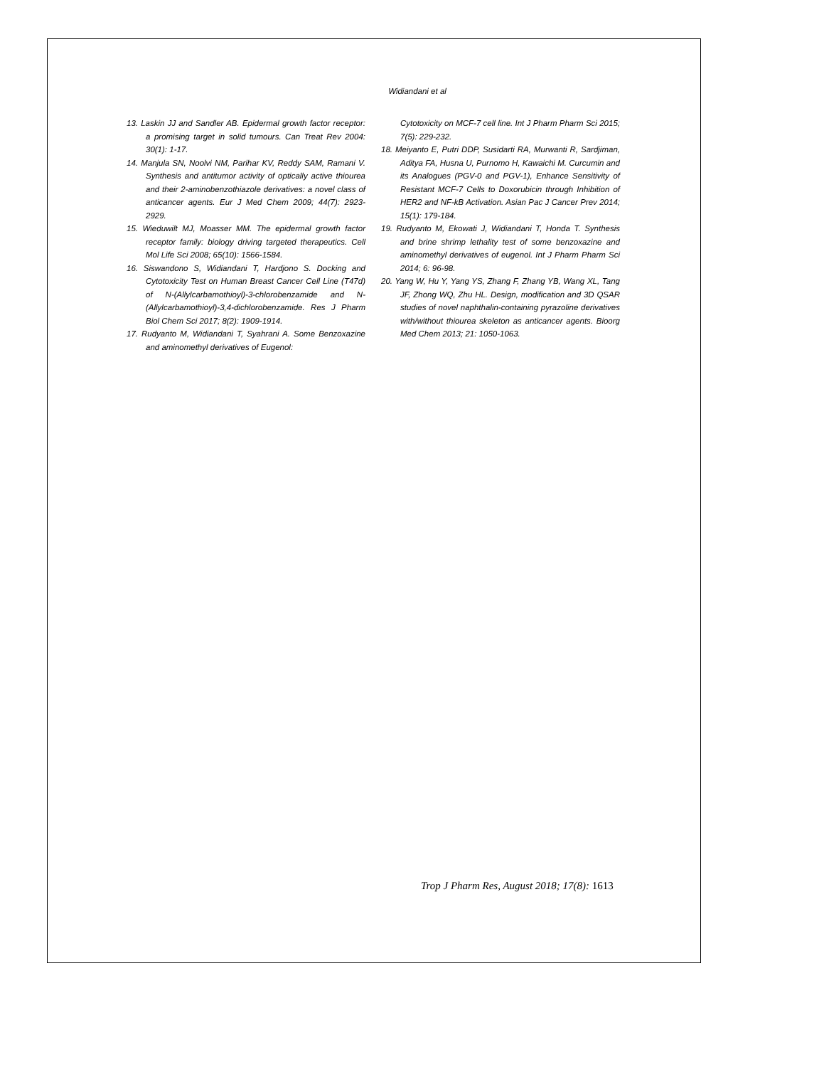Widiandani et al
13. Laskin JJ and Sandler AB. Epidermal growth factor receptor: a promising target in solid tumours. Can Treat Rev 2004: 30(1): 1-17.
14. Manjula SN, Noolvi NM, Parihar KV, Reddy SAM, Ramani V. Synthesis and antitumor activity of optically active thiourea and their 2-aminobenzothiazole derivatives: a novel class of anticancer agents. Eur J Med Chem 2009; 44(7): 2923-2929.
15. Wieduwilt MJ, Moasser MM. The epidermal growth factor receptor family: biology driving targeted therapeutics. Cell Mol Life Sci 2008; 65(10): 1566-1584.
16. Siswandono S, Widiandani T, Hardjono S. Docking and Cytotoxicity Test on Human Breast Cancer Cell Line (T47d) of N-(Allylcarbamothioyl)-3-chlorobenzamide and N-(Allylcarbamothioyl)-3,4-dichlorobenzamide. Res J Pharm Biol Chem Sci 2017; 8(2): 1909-1914.
17. Rudyanto M, Widiandani T, Syahrani A. Some Benzoxazine and aminomethyl derivatives of Eugenol:
Cytotoxicity on MCF-7 cell line. Int J Pharm Pharm Sci 2015; 7(5): 229-232.
18. Meiyanto E, Putri DDP, Susidarti RA, Murwanti R, Sardjiman, Aditya FA, Husna U, Purnomo H, Kawaichi M. Curcumin and its Analogues (PGV-0 and PGV-1), Enhance Sensitivity of Resistant MCF-7 Cells to Doxorubicin through Inhibition of HER2 and NF-kB Activation. Asian Pac J Cancer Prev 2014; 15(1): 179-184.
19. Rudyanto M, Ekowati J, Widiandani T, Honda T. Synthesis and brine shrimp lethality test of some benzoxazine and aminomethyl derivatives of eugenol. Int J Pharm Pharm Sci 2014; 6: 96-98.
20. Yang W, Hu Y, Yang YS, Zhang F, Zhang YB, Wang XL, Tang JF, Zhong WQ, Zhu HL. Design, modification and 3D QSAR studies of novel naphthalin-containing pyrazoline derivatives with/without thiourea skeleton as anticancer agents. Bioorg Med Chem 2013; 21: 1050-1063.
Trop J Pharm Res, August 2018; 17(8): 1613